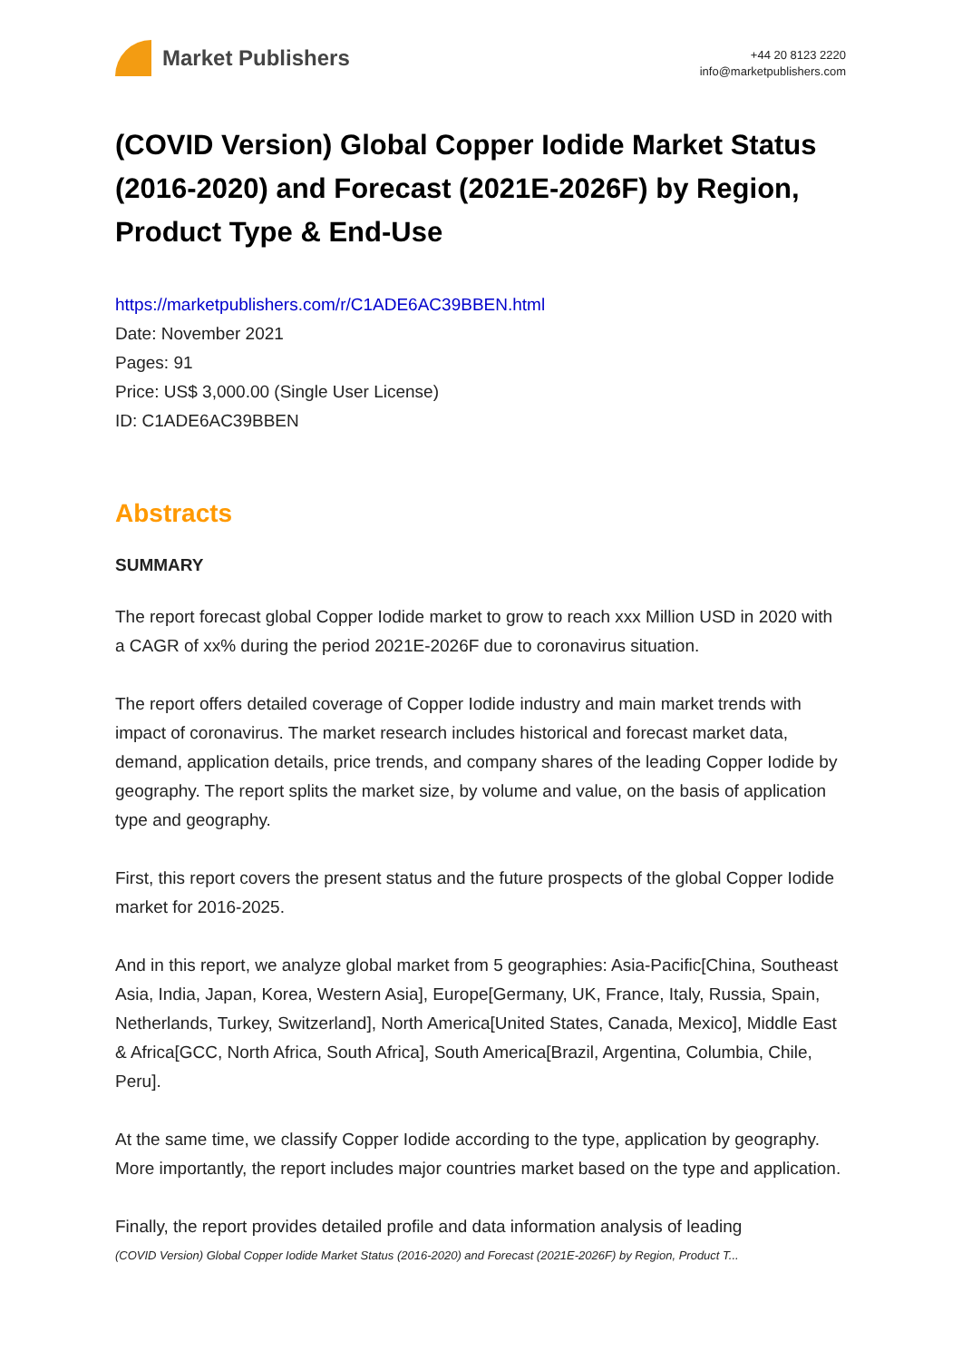Market Publishers
+44 20 8123 2220
info@marketpublishers.com
(COVID Version) Global Copper Iodide Market Status (2016-2020) and Forecast (2021E-2026F) by Region, Product Type & End-Use
https://marketpublishers.com/r/C1ADE6AC39BBEN.html
Date: November 2021
Pages: 91
Price: US$ 3,000.00 (Single User License)
ID: C1ADE6AC39BBEN
Abstracts
SUMMARY
The report forecast global Copper Iodide market to grow to reach xxx Million USD in 2020 with a CAGR of xx% during the period 2021E-2026F due to coronavirus situation.
The report offers detailed coverage of Copper Iodide industry and main market trends with impact of coronavirus. The market research includes historical and forecast market data, demand, application details, price trends, and company shares of the leading Copper Iodide by geography. The report splits the market size, by volume and value, on the basis of application type and geography.
First, this report covers the present status and the future prospects of the global Copper Iodide market for 2016-2025.
And in this report, we analyze global market from 5 geographies: Asia-Pacific[China, Southeast Asia, India, Japan, Korea, Western Asia], Europe[Germany, UK, France, Italy, Russia, Spain, Netherlands, Turkey, Switzerland], North America[United States, Canada, Mexico], Middle East & Africa[GCC, North Africa, South Africa], South America[Brazil, Argentina, Columbia, Chile, Peru].
At the same time, we classify Copper Iodide according to the type, application by geography. More importantly, the report includes major countries market based on the type and application.
Finally, the report provides detailed profile and data information analysis of leading
(COVID Version) Global Copper Iodide Market Status (2016-2020) and Forecast (2021E-2026F) by Region, Product T...